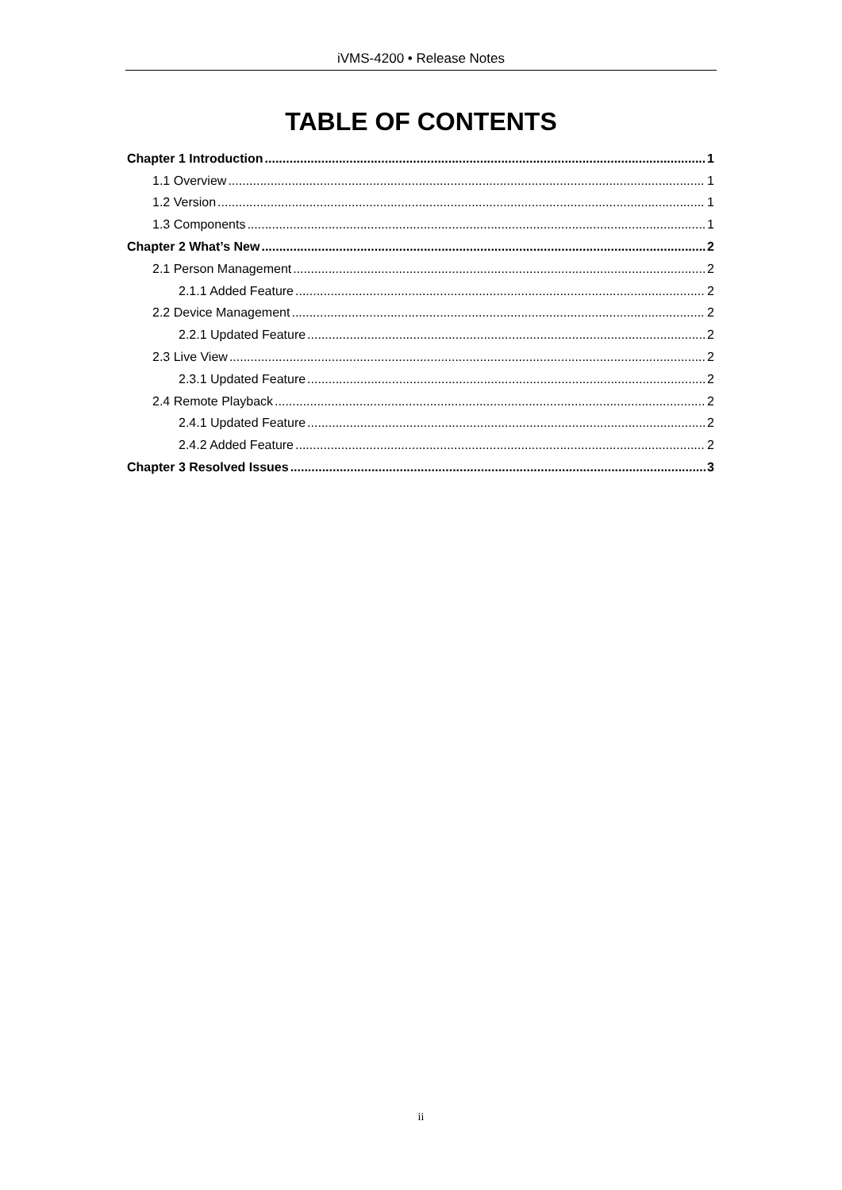iVMS-4200 • Release Notes
TABLE OF CONTENTS
Chapter 1 Introduction 1
1.1 Overview 1
1.2 Version 1
1.3 Components 1
Chapter 2 What’s New 2
2.1 Person Management 2
2.1.1 Added Feature 2
2.2 Device Management 2
2.2.1 Updated Feature 2
2.3 Live View 2
2.3.1 Updated Feature 2
2.4 Remote Playback 2
2.4.1 Updated Feature 2
2.4.2 Added Feature 2
Chapter 3 Resolved Issues 3
ii